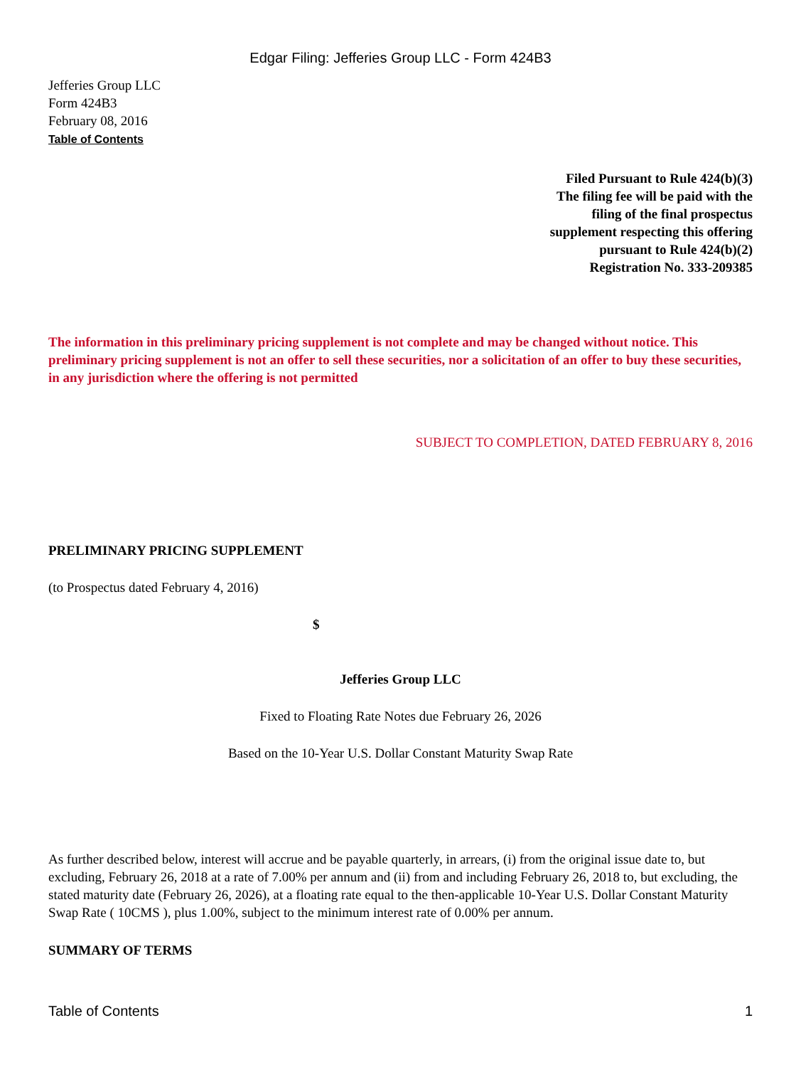Edgar Filing: Jefferies Group LLC - Form 424B3
Jefferies Group LLC
Form 424B3
February 08, 2016
Table of Contents
Filed Pursuant to Rule 424(b)(3)
The filing fee will be paid with the
filing of the final prospectus
supplement respecting this offering
pursuant to Rule 424(b)(2)
Registration No. 333-209385
The information in this preliminary pricing supplement is not complete and may be changed without notice. This preliminary pricing supplement is not an offer to sell these securities, nor a solicitation of an offer to buy these securities, in any jurisdiction where the offering is not permitted
SUBJECT TO COMPLETION, DATED FEBRUARY 8, 2016
PRELIMINARY PRICING SUPPLEMENT
(to Prospectus dated February 4, 2016)
$
Jefferies Group LLC
Fixed to Floating Rate Notes due February 26, 2026
Based on the 10-Year U.S. Dollar Constant Maturity Swap Rate
As further described below, interest will accrue and be payable quarterly, in arrears, (i) from the original issue date to, but excluding, February 26, 2018 at a rate of 7.00% per annum and (ii) from and including February 26, 2018 to, but excluding, the stated maturity date (February 26, 2026), at a floating rate equal to the then-applicable 10-Year U.S. Dollar Constant Maturity Swap Rate ( 10CMS ), plus 1.00%, subject to the minimum interest rate of 0.00% per annum.
SUMMARY OF TERMS
Table of Contents 1